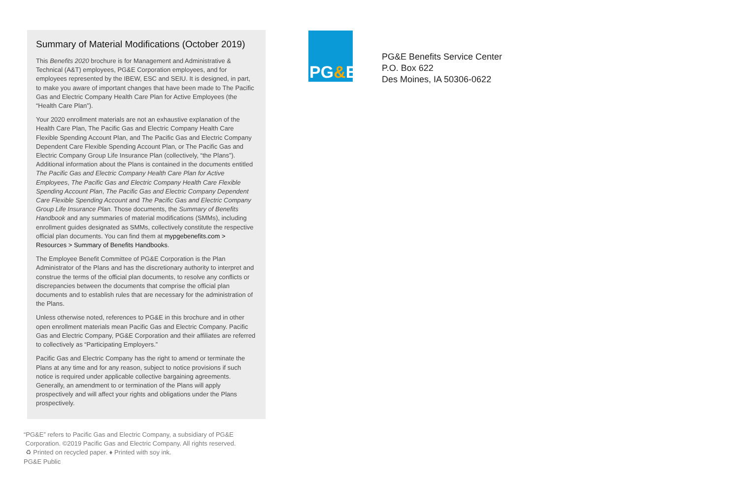Summary of Material Modifications (October 2019)
This Benefits 2020 brochure is for Management and Administrative & Technical (A&T) employees, PG&E Corporation employees, and for employees represented by the IBEW, ESC and SEIU. It is designed, in part, to make you aware of important changes that have been made to The Pacific Gas and Electric Company Health Care Plan for Active Employees (the “Health Care Plan”).
Your 2020 enrollment materials are not an exhaustive explanation of the Health Care Plan, The Pacific Gas and Electric Company Health Care Flexible Spending Account Plan, and The Pacific Gas and Electric Company Dependent Care Flexible Spending Account Plan, or The Pacific Gas and Electric Company Group Life Insurance Plan (collectively, “the Plans”). Additional information about the Plans is contained in the documents entitled The Pacific Gas and Electric Company Health Care Plan for Active Employees, The Pacific Gas and Electric Company Health Care Flexible Spending Account Plan, The Pacific Gas and Electric Company Dependent Care Flexible Spending Account and The Pacific Gas and Electric Company Group Life Insurance Plan. Those documents, the Summary of Benefits Handbook and any summaries of material modifications (SMMs), including enrollment guides designated as SMMs, collectively constitute the respective official plan documents. You can find them at mypgebenefits.com > Resources > Summary of Benefits Handbooks.
The Employee Benefit Committee of PG&E Corporation is the Plan Administrator of the Plans and has the discretionary authority to interpret and construe the terms of the official plan documents, to resolve any conflicts or discrepancies between the documents that comprise the official plan documents and to establish rules that are necessary for the administration of the Plans.
Unless otherwise noted, references to PG&E in this brochure and in other open enrollment materials mean Pacific Gas and Electric Company. Pacific Gas and Electric Company, PG&E Corporation and their affiliates are referred to collectively as “Participating Employers.”
Pacific Gas and Electric Company has the right to amend or terminate the Plans at any time and for any reason, subject to notice provisions if such notice is required under applicable collective bargaining agreements. Generally, an amendment to or termination of the Plans will apply prospectively and will affect your rights and obligations under the Plans prospectively.
“PG&E” refers to Pacific Gas and Electric Company, a subsidiary of PG&E
Corporation. ©2019 Pacific Gas and Electric Company. All rights reserved.
♻ Printed on recycled paper. ♦ Printed with soy ink.
PG&E Public
PG&E
PG&E Benefits Service Center
P.O. Box 622
Des Moines, IA 50306-0622